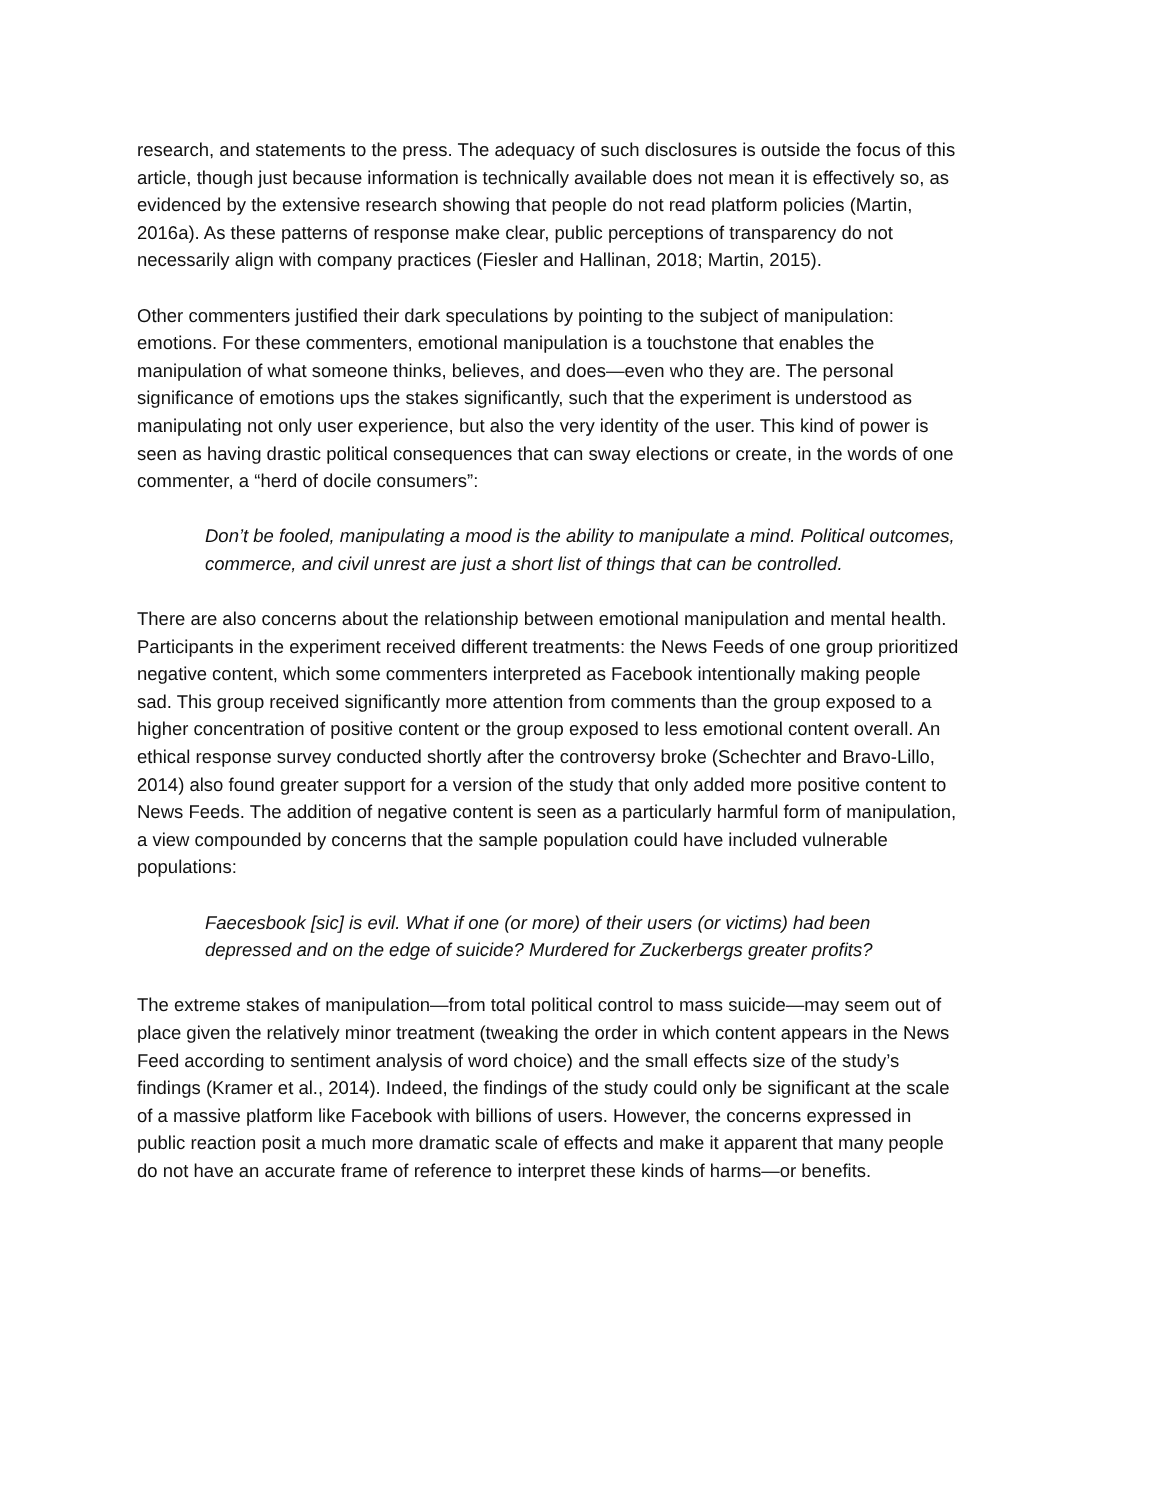research, and statements to the press. The adequacy of such disclosures is outside the focus of this article, though just because information is technically available does not mean it is effectively so, as evidenced by the extensive research showing that people do not read platform policies (Martin, 2016a). As these patterns of response make clear, public perceptions of transparency do not necessarily align with company practices (Fiesler and Hallinan, 2018; Martin, 2015).
Other commenters justified their dark speculations by pointing to the subject of manipulation: emotions. For these commenters, emotional manipulation is a touchstone that enables the manipulation of what someone thinks, believes, and does—even who they are. The personal significance of emotions ups the stakes significantly, such that the experiment is understood as manipulating not only user experience, but also the very identity of the user. This kind of power is seen as having drastic political consequences that can sway elections or create, in the words of one commenter, a “herd of docile consumers”:
Don’t be fooled, manipulating a mood is the ability to manipulate a mind. Political outcomes, commerce, and civil unrest are just a short list of things that can be controlled.
There are also concerns about the relationship between emotional manipulation and mental health. Participants in the experiment received different treatments: the News Feeds of one group prioritized negative content, which some commenters interpreted as Facebook intentionally making people sad. This group received significantly more attention from comments than the group exposed to a higher concentration of positive content or the group exposed to less emotional content overall. An ethical response survey conducted shortly after the controversy broke (Schechter and Bravo-Lillo, 2014) also found greater support for a version of the study that only added more positive content to News Feeds. The addition of negative content is seen as a particularly harmful form of manipulation, a view compounded by concerns that the sample population could have included vulnerable populations:
Faecesbook [sic] is evil. What if one (or more) of their users (or victims) had been depressed and on the edge of suicide? Murdered for Zuckerbergs greater profits?
The extreme stakes of manipulation—from total political control to mass suicide—may seem out of place given the relatively minor treatment (tweaking the order in which content appears in the News Feed according to sentiment analysis of word choice) and the small effects size of the study’s findings (Kramer et al., 2014). Indeed, the findings of the study could only be significant at the scale of a massive platform like Facebook with billions of users. However, the concerns expressed in public reaction posit a much more dramatic scale of effects and make it apparent that many people do not have an accurate frame of reference to interpret these kinds of harms—or benefits.